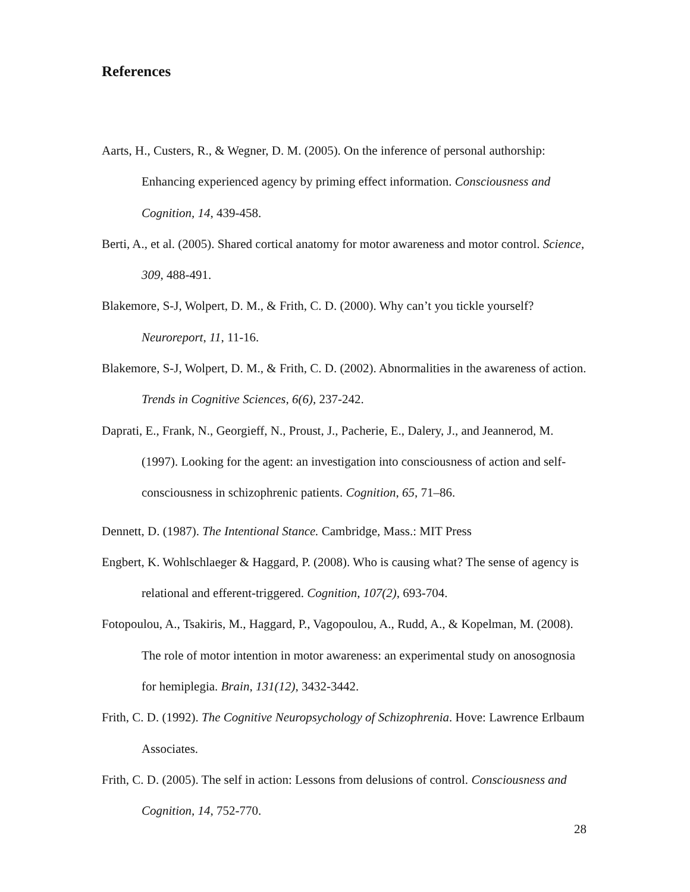References
Aarts, H., Custers, R., & Wegner, D. M. (2005). On the inference of personal authorship: Enhancing experienced agency by priming effect information. Consciousness and Cognition, 14, 439-458.
Berti, A., et al. (2005). Shared cortical anatomy for motor awareness and motor control. Science, 309, 488-491.
Blakemore, S-J, Wolpert, D. M., & Frith, C. D. (2000). Why can’t you tickle yourself? Neuroreport, 11, 11-16.
Blakemore, S-J, Wolpert, D. M., & Frith, C. D. (2002). Abnormalities in the awareness of action. Trends in Cognitive Sciences, 6(6), 237-242.
Daprati, E., Frank, N., Georgieff, N., Proust, J., Pacherie, E., Dalery, J., and Jeannerod, M. (1997). Looking for the agent: an investigation into consciousness of action and self-consciousness in schizophrenic patients. Cognition, 65, 71–86.
Dennett, D. (1987). The Intentional Stance. Cambridge, Mass.: MIT Press
Engbert, K. Wohlschlaeger & Haggard, P. (2008). Who is causing what? The sense of agency is relational and efferent-triggered. Cognition, 107(2), 693-704.
Fotopoulou, A., Tsakiris, M., Haggard, P., Vagopoulou, A., Rudd, A., & Kopelman, M. (2008). The role of motor intention in motor awareness: an experimental study on anosognosia for hemiplegia. Brain, 131(12), 3432-3442.
Frith, C. D. (1992). The Cognitive Neuropsychology of Schizophrenia. Hove: Lawrence Erlbaum Associates.
Frith, C. D. (2005). The self in action: Lessons from delusions of control. Consciousness and Cognition, 14, 752-770.
28